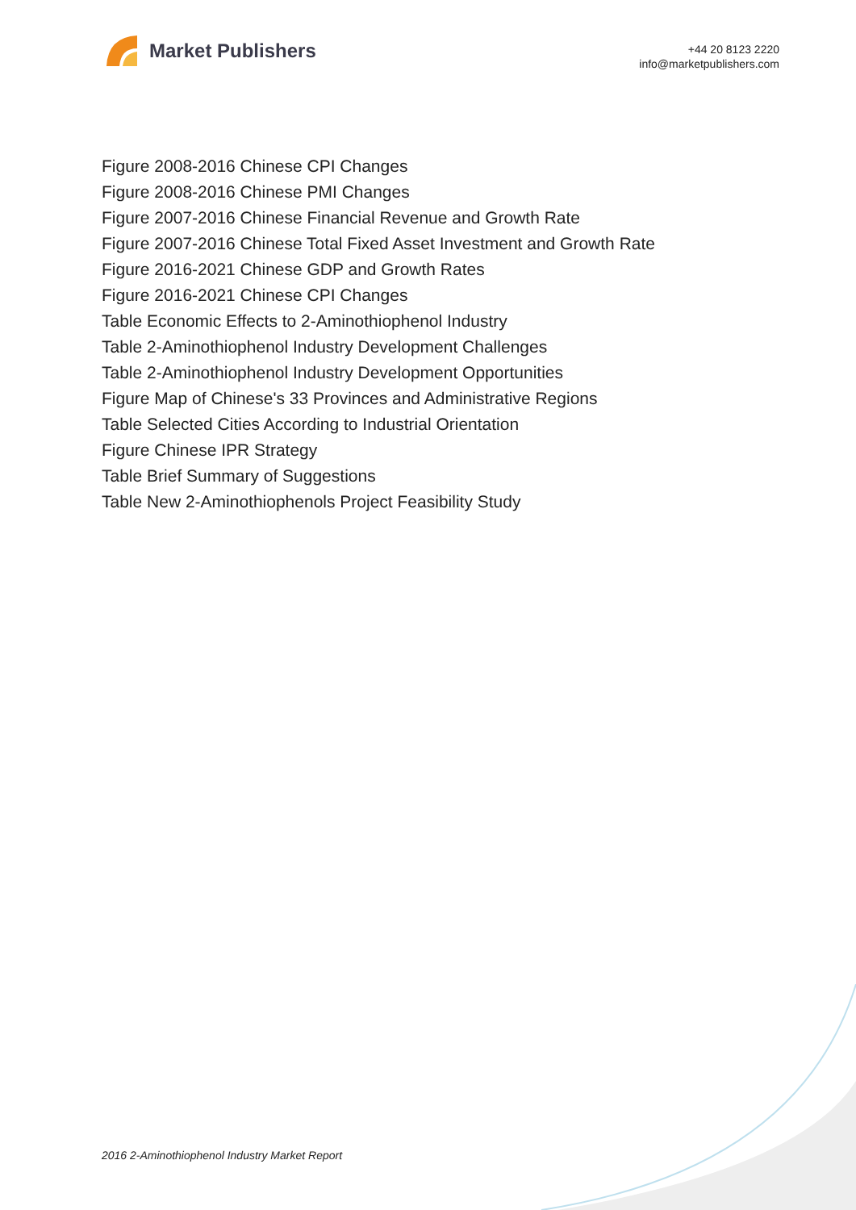Market Publishers
+44 20 8123 2220
info@marketpublishers.com
Figure 2008-2016 Chinese CPI Changes
Figure 2008-2016 Chinese PMI Changes
Figure 2007-2016 Chinese Financial Revenue and Growth Rate
Figure 2007-2016 Chinese Total Fixed Asset Investment and Growth Rate
Figure 2016-2021 Chinese GDP and Growth Rates
Figure 2016-2021 Chinese CPI Changes
Table Economic Effects to 2-Aminothiophenol Industry
Table 2-Aminothiophenol Industry Development Challenges
Table 2-Aminothiophenol Industry Development Opportunities
Figure Map of Chinese's 33 Provinces and Administrative Regions
Table Selected Cities According to Industrial Orientation
Figure Chinese IPR Strategy
Table Brief Summary of Suggestions
Table New 2-Aminothiophenols Project Feasibility Study
2016 2-Aminothiophenol Industry Market Report